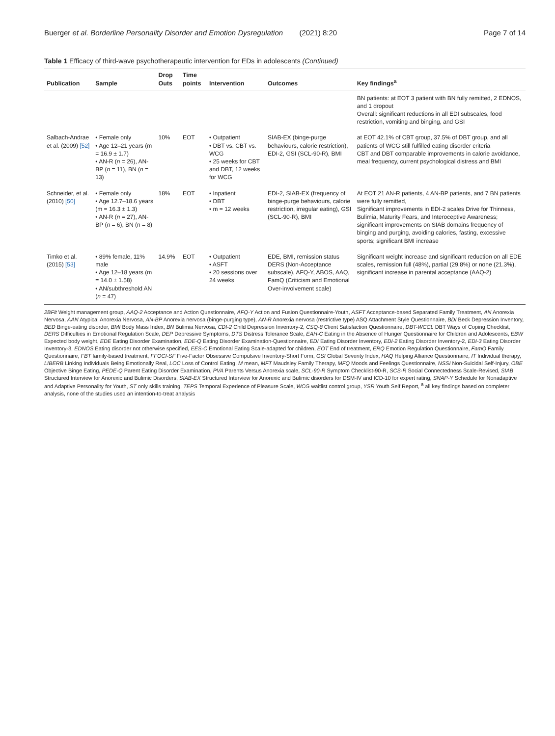Buerger et al. Borderline Personality Disorder and Emotion Dysregulation (2021) 8:20 Page 7 of 14
Table 1 Efficacy of third-wave psychotherapeutic intervention for EDs in adolescents (Continued)
| Publication | Sample | Drop Outs | Time points | Intervention | Outcomes | Key findings<sup>a</sup> |
| --- | --- | --- | --- | --- | --- | --- |
| | | | | | | BN patients: at EOT 3 patient with BN fully remitted, 2 EDNOS, and 1 dropout Overall: significant reductions in all EDI subscales, food restriction, vomiting and binging, and GSI |
| Salbach-Andrae et al. (2009) [52] | • Female only • Age 12–21 years (m = 16.9 ± 1.7) • AN-R ( n = 26), AN-BP ( n = 11), BN ( n = 13) | 10% | EOT | • Outpatient • DBT vs. CBT vs. WCG • 25 weeks for CBT and DBT, 12 weeks for WCG | SIAB-EX (binge-purge behaviours, calorie restriction), EDI-2, GSI (SCL-90-R), BMI | at EOT 42.1% of CBT group, 37.5% of DBT group, and all patients of WCG still fulfilled eating disorder criteria CBT and DBT comparable improvements in calorie avoidance, meal frequency, current psychological distress and BMI |
| Schneider, et al. (2010) [50] | • Female only • Age 12.7–18.6 years (m = 16.3 ± 1.3) • AN-R ( n = 27), AN-BP ( n = 6), BN (n = 8) | 18% | EOT | • Inpatient • DBT • m = 12 weeks | EDI-2, SIAB-EX (frequency of binge-purge behaviours, calorie restriction, irregular eating), GSI (SCL-90-R), BMI | At EOT 21 AN-R patients, 4 AN-BP patients, and 7 BN patients were fully remitted, Significant improvements in EDI-2 scales Drive for Thinness, Bulimia, Maturity Fears, and Interoceptive Awareness; significant improvements on SIAB domains frequency of binging and purging, avoiding calories, fasting, excessive sports; significant BMI increase |
| Timko et al. (2015) [53] | • 89% female, 11% male • Age 12–18 years (m = 14.0 ± 1.58) • AN/subthreshold AN ( n = 47) | 14.9% | EOT | • Outpatient • ASFT • 20 sessions over 24 weeks | EDE, BMI, remission status DERS (Non-Acceptance subscale), AFQ-Y, ABOS, AAQ, FamQ (Criticism and Emotional Over-involvement scale) | Significant weight increase and significant reduction on all EDE scales, remission full (48%), partial (29.8%) or none (21.3%), significant increase in parental acceptance (AAQ-2) |
2BFit Weight management group, AAQ-2 Acceptance and Action Questionnaire, AFQ-Y Action and Fusion Questionnaire-Youth, ASFT Acceptance-based Separated Family Treatment, AN Anorexia Nervosa, AAN Atypical Anorexia Nervosa, AN-BP Anorexia nervosa (binge-purging type), AN-R Anorexia nervosa (restrictive type) ASQ Attachment Style Questionnaire, BDI Beck Depression Inventory, BED Binge-eating disorder, BMI Body Mass Index, BN Bulimia Nervosa, CDI-2 Child Depression Inventory-2, CSQ-8 Client Satisfaction Questionnaire, DBT-WCCL DBT Ways of Coping Checklist, DERS Difficulties in Emotional Regulation Scale, DEP Depressive Symptoms, DTS Distress Tolerance Scale, EAH-C Eating in the Absence of Hunger Questionnaire for Children and Adolescents, EBW Expected body weight, EDE Eating Disorder Examination, EDE-Q Eating Disorder Examination-Questionnaire, EDI Eating Disorder Inventory, EDI-2 Eating Disorder Inventory-2, EDI-3 Eating Disorder Inventory-3, EDNOS Eating disorder not otherwise specified, EES-C Emotional Eating Scale-adapted for children, EOT End of treatment, ERQ Emotion Regulation Questionnaire, FamQ Family Questionnaire, FBT family-based treatment, FFOCI-SF Five-Factor Obsessive Compulsive Inventory-Short Form, GSI Global Severity Index, HAQ Helping Alliance Questionnaire, IT Individual therapy, LIBERB Linking Individuals Being Emotionally Real, LOC Loss of Control Eating, M mean, MFT Maudsley Family Therapy, MFQ Moods and Feelings Questionnaire, NSSI Non-Suicidal Self-Injury, OBE Objective Binge Eating, PEDE-Q Parent Eating Disorder Examination, PVA Parents Versus Anorexia scale, SCL-90-R Symptom Checklist-90-R, SCS-R Social Connectedness Scale-Revised, SIAB Structured Interview for Anorexic and Bulimic Disorders, SIAB-EX Structured Interview for Anorexic and Bulimic disorders for DSM-IV and ICD-10 for expert rating, SNAP-Y Schedule for Nonadaptive and Adaptive Personality for Youth, ST only skills training, TEPS Temporal Experience of Pleasure Scale, WCG waitlist control group, YSR Youth Self Report, <sup>a</sup> all key findings based on completer analysis, none of the studies used an intention-to-treat analysis